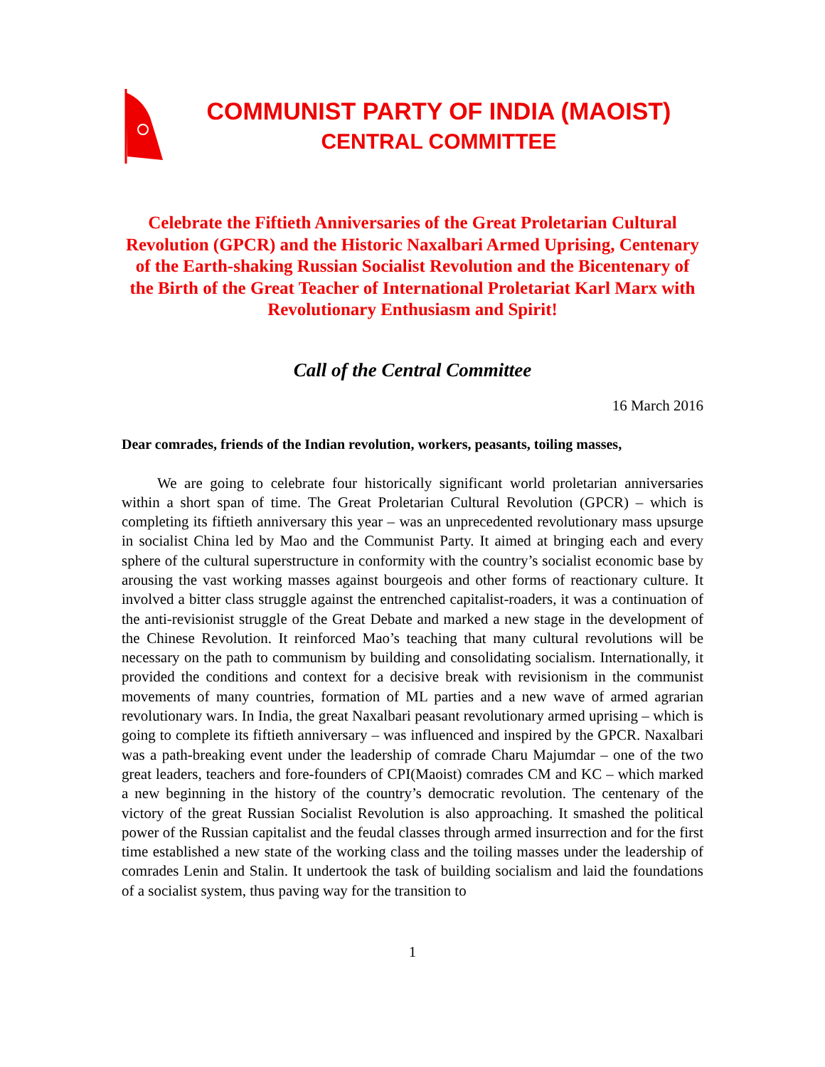COMMUNIST PARTY OF INDIA (MAOIST)
CENTRAL COMMITTEE
Celebrate the Fiftieth Anniversaries of the Great Proletarian Cultural Revolution (GPCR) and the Historic Naxalbari Armed Uprising, Centenary of the Earth-shaking Russian Socialist Revolution and the Bicentenary of the Birth of the Great Teacher of International Proletariat Karl Marx with Revolutionary Enthusiasm and Spirit!
Call of the Central Committee
16 March 2016
Dear comrades, friends of the Indian revolution, workers, peasants, toiling masses,
We are going to celebrate four historically significant world proletarian anniversaries within a short span of time. The Great Proletarian Cultural Revolution (GPCR) – which is completing its fiftieth anniversary this year – was an unprecedented revolutionary mass upsurge in socialist China led by Mao and the Communist Party. It aimed at bringing each and every sphere of the cultural superstructure in conformity with the country’s socialist economic base by arousing the vast working masses against bourgeois and other forms of reactionary culture. It involved a bitter class struggle against the entrenched capitalist-roaders, it was a continuation of the anti-revisionist struggle of the Great Debate and marked a new stage in the development of the Chinese Revolution. It reinforced Mao’s teaching that many cultural revolutions will be necessary on the path to communism by building and consolidating socialism. Internationally, it provided the conditions and context for a decisive break with revisionism in the communist movements of many countries, formation of ML parties and a new wave of armed agrarian revolutionary wars. In India, the great Naxalbari peasant revolutionary armed uprising – which is going to complete its fiftieth anniversary – was influenced and inspired by the GPCR. Naxalbari was a path-breaking event under the leadership of comrade Charu Majumdar – one of the two great leaders, teachers and fore-founders of CPI(Maoist) comrades CM and KC – which marked a new beginning in the history of the country’s democratic revolution. The centenary of the victory of the great Russian Socialist Revolution is also approaching. It smashed the political power of the Russian capitalist and the feudal classes through armed insurrection and for the first time established a new state of the working class and the toiling masses under the leadership of comrades Lenin and Stalin. It undertook the task of building socialism and laid the foundations of a socialist system, thus paving way for the transition to
1